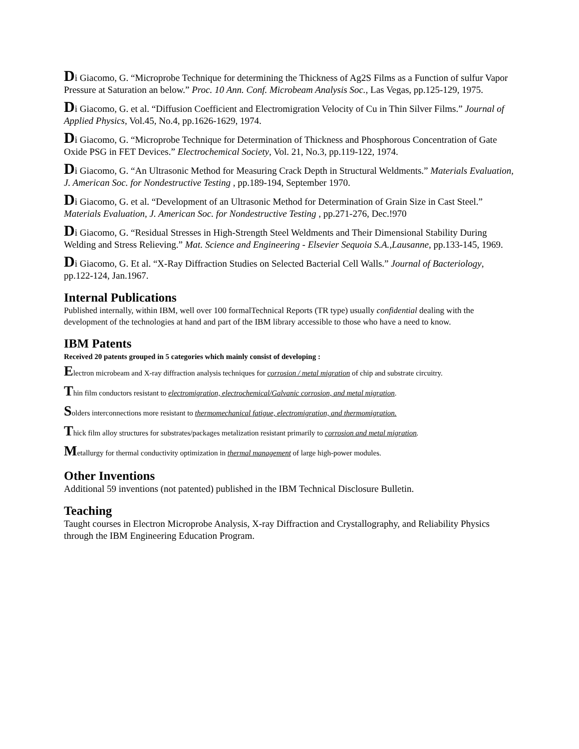Di Giacomo, G. “Microprobe Technique for determining the Thickness of Ag2S Films as a Function of sulfur Vapor Pressure at Saturation an below.” Proc. 10 Ann. Conf. Microbeam Analysis Soc., Las Vegas, pp.125-129, 1975.
Di Giacomo, G. et al. “Diffusion Coefficient and Electromigration Velocity of Cu in Thin Silver Films.” Journal of Applied Physics, Vol.45, No.4, pp.1626-1629, 1974.
Di Giacomo, G. “Microprobe Technique for Determination of Thickness and Phosphorous Concentration of Gate Oxide PSG in FET Devices.” Electrochemical Society, Vol. 21, No.3, pp.119-122, 1974.
Di Giacomo, G. “An Ultrasonic Method for Measuring Crack Depth in Structural Weldments.” Materials Evaluation, J. American Soc. for Nondestructive Testing , pp.189-194, September 1970.
Di Giacomo, G. et al. “Development of an Ultrasonic Method for Determination of Grain Size in Cast Steel.” Materials Evaluation, J. American Soc. for Nondestructive Testing , pp.271-276, Dec.!970
Di Giacomo, G. “Residual Stresses in High-Strength Steel Weldments and Their Dimensional Stability During Welding and Stress Relieving.” Mat. Science and Engineering - Elsevier Sequoia S.A.,Lausanne, pp.133-145, 1969.
Di Giacomo, G. Et al. “X-Ray Diffraction Studies on Selected Bacterial Cell Walls.” Journal of Bacteriology, pp.122-124, Jan.1967.
Internal Publications
Published internally, within IBM, well over 100 formalTechnical Reports (TR type) usually confidential dealing with the development of the technologies at hand and part of the IBM library accessible to those who have a need to know.
IBM Patents
Received 20 patents grouped in 5 categories which mainly consist of developing :
Electron microbeam and X-ray diffraction analysis techniques for corrosion / metal migration of chip and substrate circuitry.
Thin film conductors resistant to electromigration, electrochemical/Galvanic corrosion, and metal migration.
Solders interconnections more resistant to thermomechanical fatigue, electromigration, and thermomigration.
Thick film alloy structures for substrates/packages metalization resistant primarily to corrosion and metal migration.
Metallurgy for thermal conductivity optimization in thermal management of large high-power modules.
Other Inventions
Additional 59 inventions (not patented) published in the IBM Technical Disclosure Bulletin.
Teaching
Taught courses in Electron Microprobe Analysis, X-ray Diffraction and Crystallography, and Reliability Physics through the IBM Engineering Education Program.